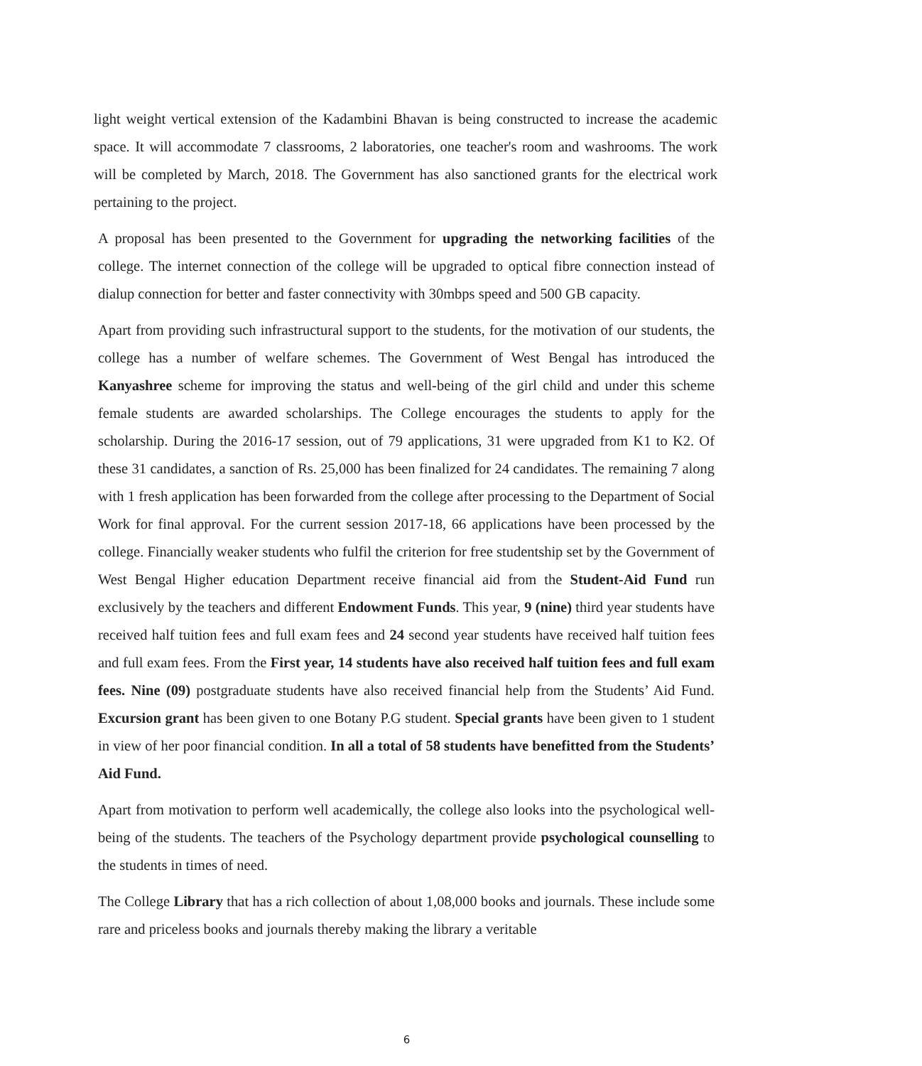light weight vertical extension of the Kadambini Bhavan is being constructed to increase the academic space. It will accommodate 7 classrooms, 2 laboratories, one teacher's room and washrooms. The work will be completed by March, 2018. The Government has also sanctioned grants for the electrical work pertaining to the project.
A proposal has been presented to the Government for upgrading the networking facilities of the college. The internet connection of the college will be upgraded to optical fibre connection instead of dialup connection for better and faster connectivity with 30mbps speed and 500 GB capacity.
Apart from providing such infrastructural support to the students, for the motivation of our students, the college has a number of welfare schemes. The Government of West Bengal has introduced the Kanyashree scheme for improving the status and well-being of the girl child and under this scheme female students are awarded scholarships. The College encourages the students to apply for the scholarship. During the 2016-17 session, out of 79 applications, 31 were upgraded from K1 to K2. Of these 31 candidates, a sanction of Rs. 25,000 has been finalized for 24 candidates. The remaining 7 along with 1 fresh application has been forwarded from the college after processing to the Department of Social Work for final approval. For the current session 2017-18, 66 applications have been processed by the college. Financially weaker students who fulfil the criterion for free studentship set by the Government of West Bengal Higher education Department receive financial aid from the Student-Aid Fund run exclusively by the teachers and different Endowment Funds. This year, 9 (nine) third year students have received half tuition fees and full exam fees and 24 second year students have received half tuition fees and full exam fees. From the First year, 14 students have also received half tuition fees and full exam fees. Nine (09) postgraduate students have also received financial help from the Students’ Aid Fund. Excursion grant has been given to one Botany P.G student. Special grants have been given to 1 student in view of her poor financial condition. In all a total of 58 students have benefitted from the Students’ Aid Fund.
Apart from motivation to perform well academically, the college also looks into the psychological well-being of the students. The teachers of the Psychology department provide psychological counselling to the students in times of need.
The College Library that has a rich collection of about 1,08,000 books and journals. These include some rare and priceless books and journals thereby making the library a veritable
6